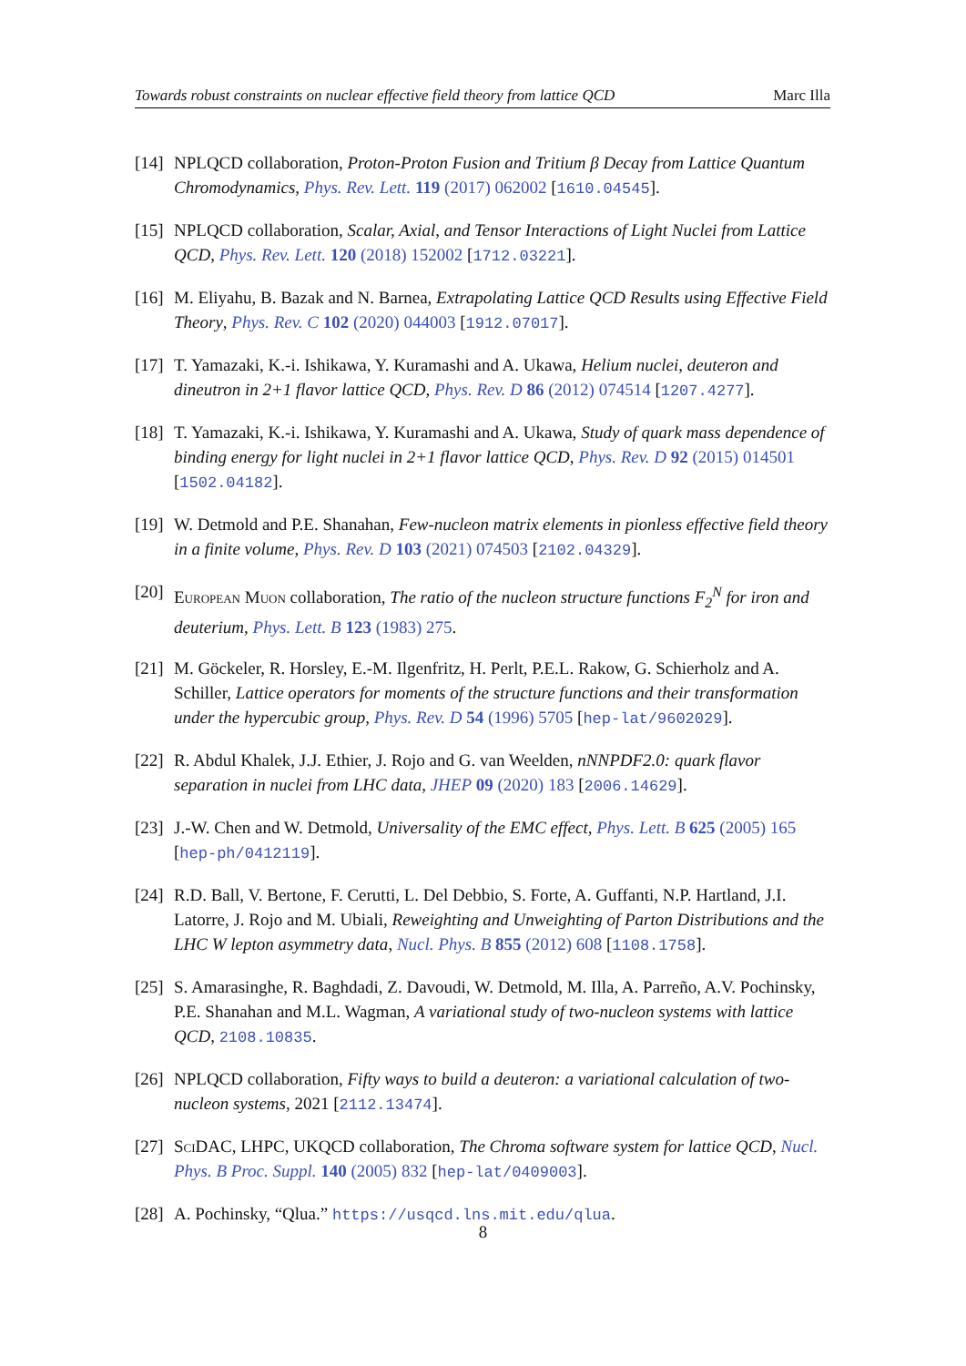Towards robust constraints on nuclear effective field theory from lattice QCD Marc Illa
[14] NPLQCD collaboration, Proton-Proton Fusion and Tritium β Decay from Lattice Quantum Chromodynamics, Phys. Rev. Lett. 119 (2017) 062002 [1610.04545].
[15] NPLQCD collaboration, Scalar, Axial, and Tensor Interactions of Light Nuclei from Lattice QCD, Phys. Rev. Lett. 120 (2018) 152002 [1712.03221].
[16] M. Eliyahu, B. Bazak and N. Barnea, Extrapolating Lattice QCD Results using Effective Field Theory, Phys. Rev. C 102 (2020) 044003 [1912.07017].
[17] T. Yamazaki, K.-i. Ishikawa, Y. Kuramashi and A. Ukawa, Helium nuclei, deuteron and dineutron in 2+1 flavor lattice QCD, Phys. Rev. D 86 (2012) 074514 [1207.4277].
[18] T. Yamazaki, K.-i. Ishikawa, Y. Kuramashi and A. Ukawa, Study of quark mass dependence of binding energy for light nuclei in 2+1 flavor lattice QCD, Phys. Rev. D 92 (2015) 014501 [1502.04182].
[19] W. Detmold and P.E. Shanahan, Few-nucleon matrix elements in pionless effective field theory in a finite volume, Phys. Rev. D 103 (2021) 074503 [2102.04329].
[20] European Muon collaboration, The ratio of the nucleon structure functions F<sub>2</sub><sup>N</sup> for iron and deuterium, Phys. Lett. B 123 (1983) 275.
[21] M. Göckeler, R. Horsley, E.-M. Ilgenfritz, H. Perlt, P.E.L. Rakow, G. Schierholz and A. Schiller, Lattice operators for moments of the structure functions and their transformation under the hypercubic group, Phys. Rev. D 54 (1996) 5705 [hep-lat/9602029].
[22] R. Abdul Khalek, J.J. Ethier, J. Rojo and G. van Weelden, nNNPDF2.0: quark flavor separation in nuclei from LHC data, JHEP 09 (2020) 183 [2006.14629].
[23] J.-W. Chen and W. Detmold, Universality of the EMC effect, Phys. Lett. B 625 (2005) 165 [hep-ph/0412119].
[24] R.D. Ball, V. Bertone, F. Cerutti, L. Del Debbio, S. Forte, A. Guffanti, N.P. Hartland, J.I. Latorre, J. Rojo and M. Ubiali, Reweighting and Unweighting of Parton Distributions and the LHC W lepton asymmetry data, Nucl. Phys. B 855 (2012) 608 [1108.1758].
[25] S. Amarasinghe, R. Baghdadi, Z. Davoudi, W. Detmold, M. Illa, A. Parreño, A.V. Pochinsky, P.E. Shanahan and M.L. Wagman, A variational study of two-nucleon systems with lattice QCD, 2108.10835.
[26] NPLQCD collaboration, Fifty ways to build a deuteron: a variational calculation of two-nucleon systems, 2021 [2112.13474].
[27] SciDAC, LHPC, UKQCD collaboration, The Chroma software system for lattice QCD, Nucl. Phys. B Proc. Suppl. 140 (2005) 832 [hep-lat/0409003].
[28] A. Pochinsky, “Qlua.” https://usqcd.lns.mit.edu/qlua.
8